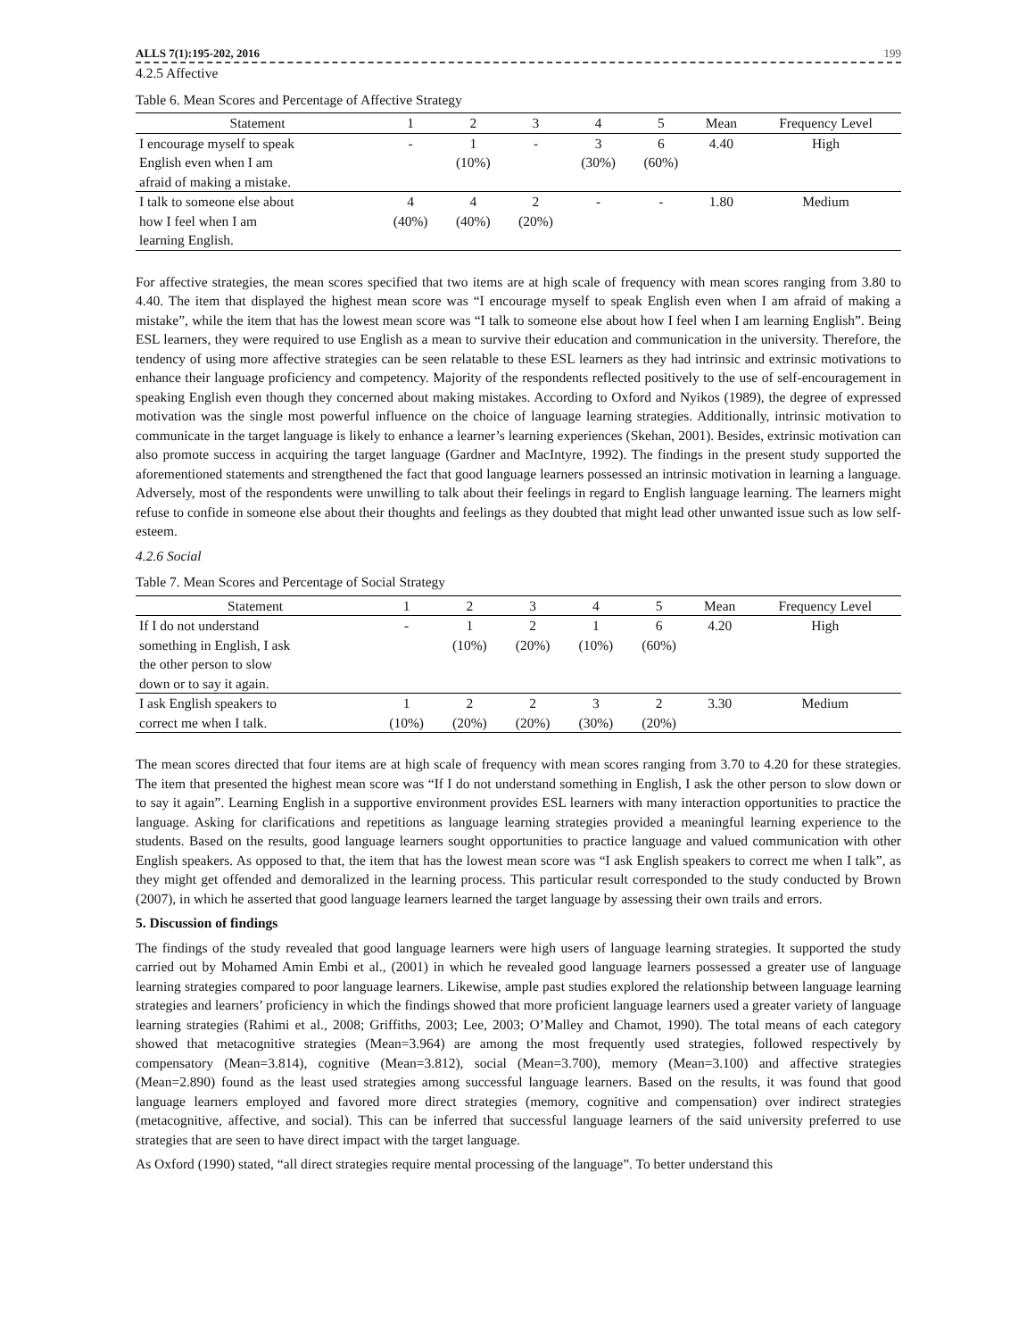ALLS 7(1):195-202, 2016 199
4.2.5 Affective
Table 6. Mean Scores and Percentage of Affective Strategy
| Statement | 1 | 2 | 3 | 4 | 5 | Mean | Frequency Level |
| --- | --- | --- | --- | --- | --- | --- | --- |
| I encourage myself to speak English even when I am afraid of making a mistake. | - | 1 (10%) | - | 3 (30%) | 6 (60%) | 4.40 | High |
| I talk to someone else about how I feel when I am learning English. | 4 (40%) | 4 (40%) | 2 (20%) | - | - | 1.80 | Medium |
For affective strategies, the mean scores specified that two items are at high scale of frequency with mean scores ranging from 3.80 to 4.40. The item that displayed the highest mean score was “I encourage myself to speak English even when I am afraid of making a mistake”, while the item that has the lowest mean score was “I talk to someone else about how I feel when I am learning English”. Being ESL learners, they were required to use English as a mean to survive their education and communication in the university. Therefore, the tendency of using more affective strategies can be seen relatable to these ESL learners as they had intrinsic and extrinsic motivations to enhance their language proficiency and competency. Majority of the respondents reflected positively to the use of self-encouragement in speaking English even though they concerned about making mistakes. According to Oxford and Nyikos (1989), the degree of expressed motivation was the single most powerful influence on the choice of language learning strategies. Additionally, intrinsic motivation to communicate in the target language is likely to enhance a learner’s learning experiences (Skehan, 2001). Besides, extrinsic motivation can also promote success in acquiring the target language (Gardner and MacIntyre, 1992). The findings in the present study supported the aforementioned statements and strengthened the fact that good language learners possessed an intrinsic motivation in learning a language. Adversely, most of the respondents were unwilling to talk about their feelings in regard to English language learning. The learners might refuse to confide in someone else about their thoughts and feelings as they doubted that might lead other unwanted issue such as low self-esteem.
4.2.6 Social
Table 7. Mean Scores and Percentage of Social Strategy
| Statement | 1 | 2 | 3 | 4 | 5 | Mean | Frequency Level |
| --- | --- | --- | --- | --- | --- | --- | --- |
| If I do not understand something in English, I ask the other person to slow down or to say it again. | - | 1 (10%) | 2 (20%) | 1 (10%) | 6 (60%) | 4.20 | High |
| I ask English speakers to correct me when I talk. | 1 (10%) | 2 (20%) | 2 (20%) | 3 (30%) | 2 (20%) | 3.30 | Medium |
The mean scores directed that four items are at high scale of frequency with mean scores ranging from 3.70 to 4.20 for these strategies. The item that presented the highest mean score was “If I do not understand something in English, I ask the other person to slow down or to say it again”. Learning English in a supportive environment provides ESL learners with many interaction opportunities to practice the language. Asking for clarifications and repetitions as language learning strategies provided a meaningful learning experience to the students. Based on the results, good language learners sought opportunities to practice language and valued communication with other English speakers. As opposed to that, the item that has the lowest mean score was “I ask English speakers to correct me when I talk”, as they might get offended and demoralized in the learning process. This particular result corresponded to the study conducted by Brown (2007), in which he asserted that good language learners learned the target language by assessing their own trails and errors.
5. Discussion of findings
The findings of the study revealed that good language learners were high users of language learning strategies. It supported the study carried out by Mohamed Amin Embi et al., (2001) in which he revealed good language learners possessed a greater use of language learning strategies compared to poor language learners. Likewise, ample past studies explored the relationship between language learning strategies and learners’ proficiency in which the findings showed that more proficient language learners used a greater variety of language learning strategies (Rahimi et al., 2008; Griffiths, 2003; Lee, 2003; O’Malley and Chamot, 1990). The total means of each category showed that metacognitive strategies (Mean=3.964) are among the most frequently used strategies, followed respectively by compensatory (Mean=3.814), cognitive (Mean=3.812), social (Mean=3.700), memory (Mean=3.100) and affective strategies (Mean=2.890) found as the least used strategies among successful language learners. Based on the results, it was found that good language learners employed and favored more direct strategies (memory, cognitive and compensation) over indirect strategies (metacognitive, affective, and social). This can be inferred that successful language learners of the said university preferred to use strategies that are seen to have direct impact with the target language.
As Oxford (1990) stated, “all direct strategies require mental processing of the language”. To better understand this